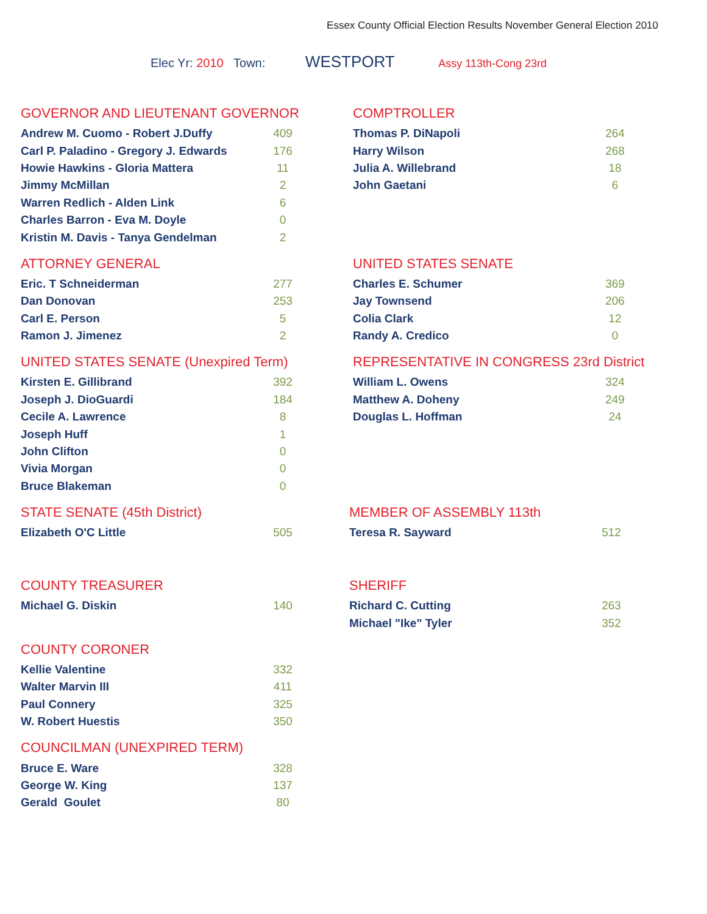Essex County Official Election Results November General Election 2010
Elec Yr: 2010 Town: WESTPORT Assy 113th-Cong 23rd
GOVERNOR AND LIEUTENANT GOVERNOR
| Andrew M. Cuomo - Robert J.Duffy | 409 |
| Carl P. Paladino - Gregory J. Edwards | 176 |
| Howie Hawkins - Gloria Mattera | 11 |
| Jimmy McMillan | 2 |
| Warren Redlich - Alden Link | 6 |
| Charles Barron - Eva M. Doyle | 0 |
| Kristin M. Davis - Tanya Gendelman | 2 |
COMPTROLLER
| Thomas P. DiNapoli | 264 |
| Harry Wilson | 268 |
| Julia A. Willebrand | 18 |
| John Gaetani | 6 |
ATTORNEY GENERAL
| Eric. T Schneiderman | 277 |
| Dan Donovan | 253 |
| Carl E. Person | 5 |
| Ramon J. Jimenez | 2 |
UNITED STATES SENATE
| Charles E. Schumer | 369 |
| Jay Townsend | 206 |
| Colia Clark | 12 |
| Randy A. Credico | 0 |
UNITED STATES SENATE (Unexpired Term)
| Kirsten E. Gillibrand | 392 |
| Joseph J. DioGuardi | 184 |
| Cecile A. Lawrence | 8 |
| Joseph Huff | 1 |
| John Clifton | 0 |
| Vivia Morgan | 0 |
| Bruce Blakeman | 0 |
REPRESENTATIVE IN CONGRESS 23rd District
| William L. Owens | 324 |
| Matthew A. Doheny | 249 |
| Douglas L. Hoffman | 24 |
STATE SENATE (45th District)
| Elizabeth O'C Little | 505 |
MEMBER OF ASSEMBLY 113th
| Teresa R. Sayward | 512 |
COUNTY TREASURER
| Michael G. Diskin | 140 |
SHERIFF
| Richard C. Cutting | 263 |
| Michael "Ike" Tyler | 352 |
COUNTY CORONER
| Kellie Valentine | 332 |
| Walter Marvin III | 411 |
| Paul Connery | 325 |
| W. Robert Huestis | 350 |
COUNCILMAN (UNEXPIRED TERM)
| Bruce E. Ware | 328 |
| George W. King | 137 |
| Gerald Goulet | 80 |